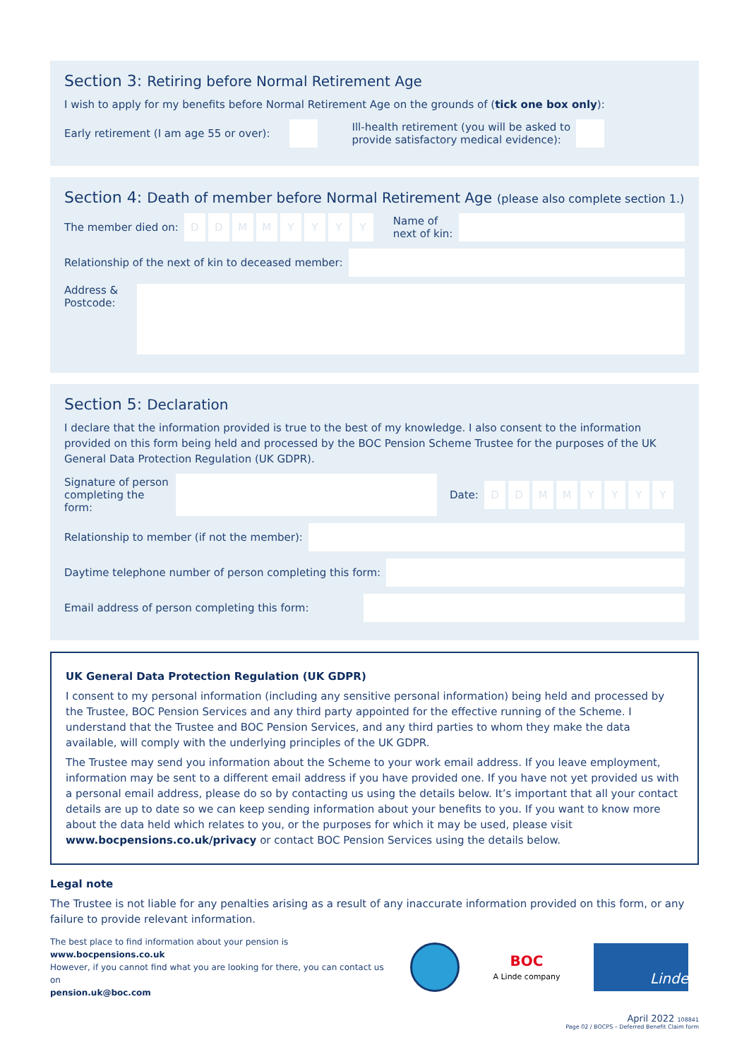Section 3: Retiring before Normal Retirement Age
I wish to apply for my benefits before Normal Retirement Age on the grounds of (tick one box only):
Early retirement (I am age 55 or over):
Ill-health retirement (you will be asked to provide satisfactory medical evidence):
Section 4: Death of member before Normal Retirement Age (please also complete section 1.)
The member died on:
D D M M Y Y Y Y
Name of next of kin:
Relationship of the next of kin to deceased member:
Address & Postcode:
Section 5: Declaration
I declare that the information provided is true to the best of my knowledge. I also consent to the information provided on this form being held and processed by the BOC Pension Scheme Trustee for the purposes of the UK General Data Protection Regulation (UK GDPR).
Signature of person completing the form:
Date:
D D M M Y Y Y Y
Relationship to member (if not the member):
Daytime telephone number of person completing this form:
Email address of person completing this form:
UK General Data Protection Regulation (UK GDPR)
I consent to my personal information (including any sensitive personal information) being held and processed by the Trustee, BOC Pension Services and any third party appointed for the effective running of the Scheme. I understand that the Trustee and BOC Pension Services, and any third parties to whom they make the data available, will comply with the underlying principles of the UK GDPR.
The Trustee may send you information about the Scheme to your work email address. If you leave employment, information may be sent to a different email address if you have provided one. If you have not yet provided us with a personal email address, please do so by contacting us using the details below. It’s important that all your contact details are up to date so we can keep sending information about your benefits to you. If you want to know more about the data held which relates to you, or the purposes for which it may be used, please visit www.bocpensions.co.uk/privacy or contact BOC Pension Services using the details below.
Legal note
The Trustee is not liable for any penalties arising as a result of any inaccurate information provided on this form, or any failure to provide relevant information.
The best place to find information about your pension is www.bocpensions.co.uk
However, if you cannot find what you are looking for there, you can contact us on
pension.uk@boc.com
BOC
A Linde company
Linde
April 2022 108841
Page 02 / BOCPS – Deferred Benefit Claim form